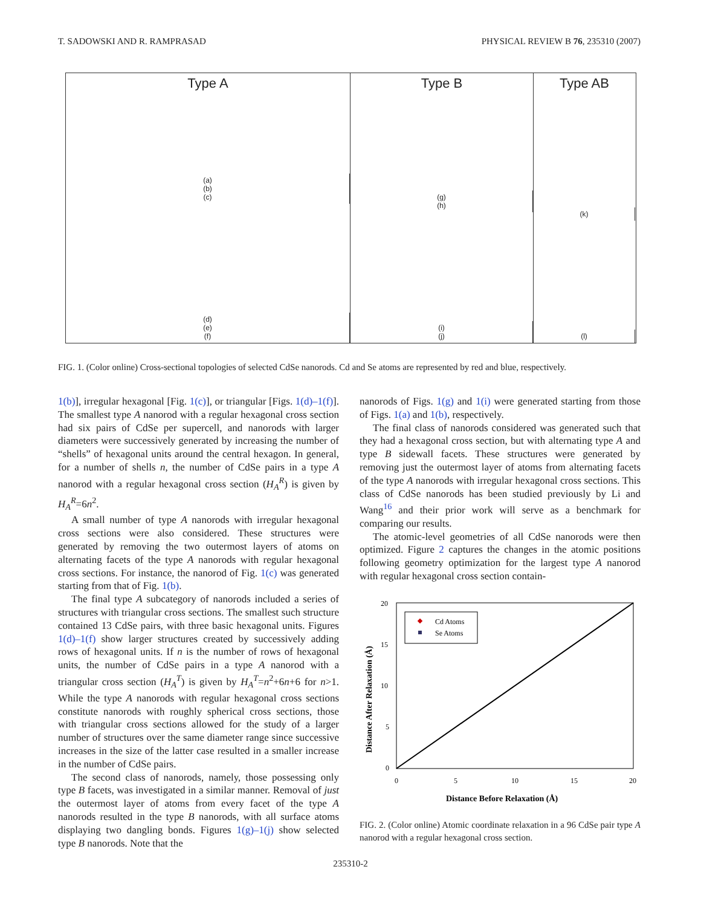T. SADOWSKI AND R. RAMPRASAD PHYSICAL REVIEW B 76, 235310 (2007)
Type A
(a)
(b)
(c)
(d)
(e)
(f)
Type B
(g)
(h)
(i)
(j)
Type AB
(k)
(l)
FIG. 1. (Color online) Cross-sectional topologies of selected CdSe nanorods. Cd and Se atoms are represented by red and blue, respectively.
1(b)], irregular hexagonal [Fig. 1(c)], or triangular [Figs. 1(d)–1(f)]. The smallest type A nanorod with a regular hexagonal cross section had six pairs of CdSe per supercell, and nanorods with larger diameters were successively generated by increasing the number of “shells” of hexagonal units around the central hexagon. In general, for a number of shells n, the number of CdSe pairs in a type A nanorod with a regular hexagonal cross section (H<sub>A</sub><sup>R</sup>) is given by H<sub>A</sub><sup>R</sup>=6n<sup>2</sup>.
A small number of type A nanorods with irregular hexagonal cross sections were also considered. These structures were generated by removing the two outermost layers of atoms on alternating facets of the type A nanorods with regular hexagonal cross sections. For instance, the nanorod of Fig. 1(c) was generated starting from that of Fig. 1(b).
The final type A subcategory of nanorods included a series of structures with triangular cross sections. The smallest such structure contained 13 CdSe pairs, with three basic hexagonal units. Figures 1(d)–1(f) show larger structures created by successively adding rows of hexagonal units. If n is the number of rows of hexagonal units, the number of CdSe pairs in a type A nanorod with a triangular cross section (H<sub>A</sub><sup>T</sup>) is given by H<sub>A</sub><sup>T</sup>=n<sup>2</sup>+6n+6 for n>1. While the type A nanorods with regular hexagonal cross sections constitute nanorods with roughly spherical cross sections, those with triangular cross sections allowed for the study of a larger number of structures over the same diameter range since successive increases in the size of the latter case resulted in a smaller increase in the number of CdSe pairs.
The second class of nanorods, namely, those possessing only type B facets, was investigated in a similar manner. Removal of just the outermost layer of atoms from every facet of the type A nanorods resulted in the type B nanorods, with all surface atoms displaying two dangling bonds. Figures 1(g)–1(j) show selected type B nanorods. Note that the
nanorods of Figs. 1(g) and 1(i) were generated starting from those of Figs. 1(a) and 1(b), respectively.
The final class of nanorods considered was generated such that they had a hexagonal cross section, but with alternating type A and type B sidewall facets. These structures were generated by removing just the outermost layer of atoms from alternating facets of the type A nanorods with irregular hexagonal cross sections. This class of CdSe nanorods has been studied previously by Li and Wang<sup>16</sup> and their prior work will serve as a benchmark for comparing our results.
The atomic-level geometries of all CdSe nanorods were then optimized. Figure 2 captures the changes in the atomic positions following geometry optimization for the largest type A nanorod with regular hexagonal cross section contain-
20
15
10
5
0
0
5
10
15
20
Distance Before Relaxation (Å)
Distance After Relaxation (Å)
Cd Atoms
Se Atoms
FIG. 2. (Color online) Atomic coordinate relaxation in a 96 CdSe pair type A nanorod with a regular hexagonal cross section.
235310-2